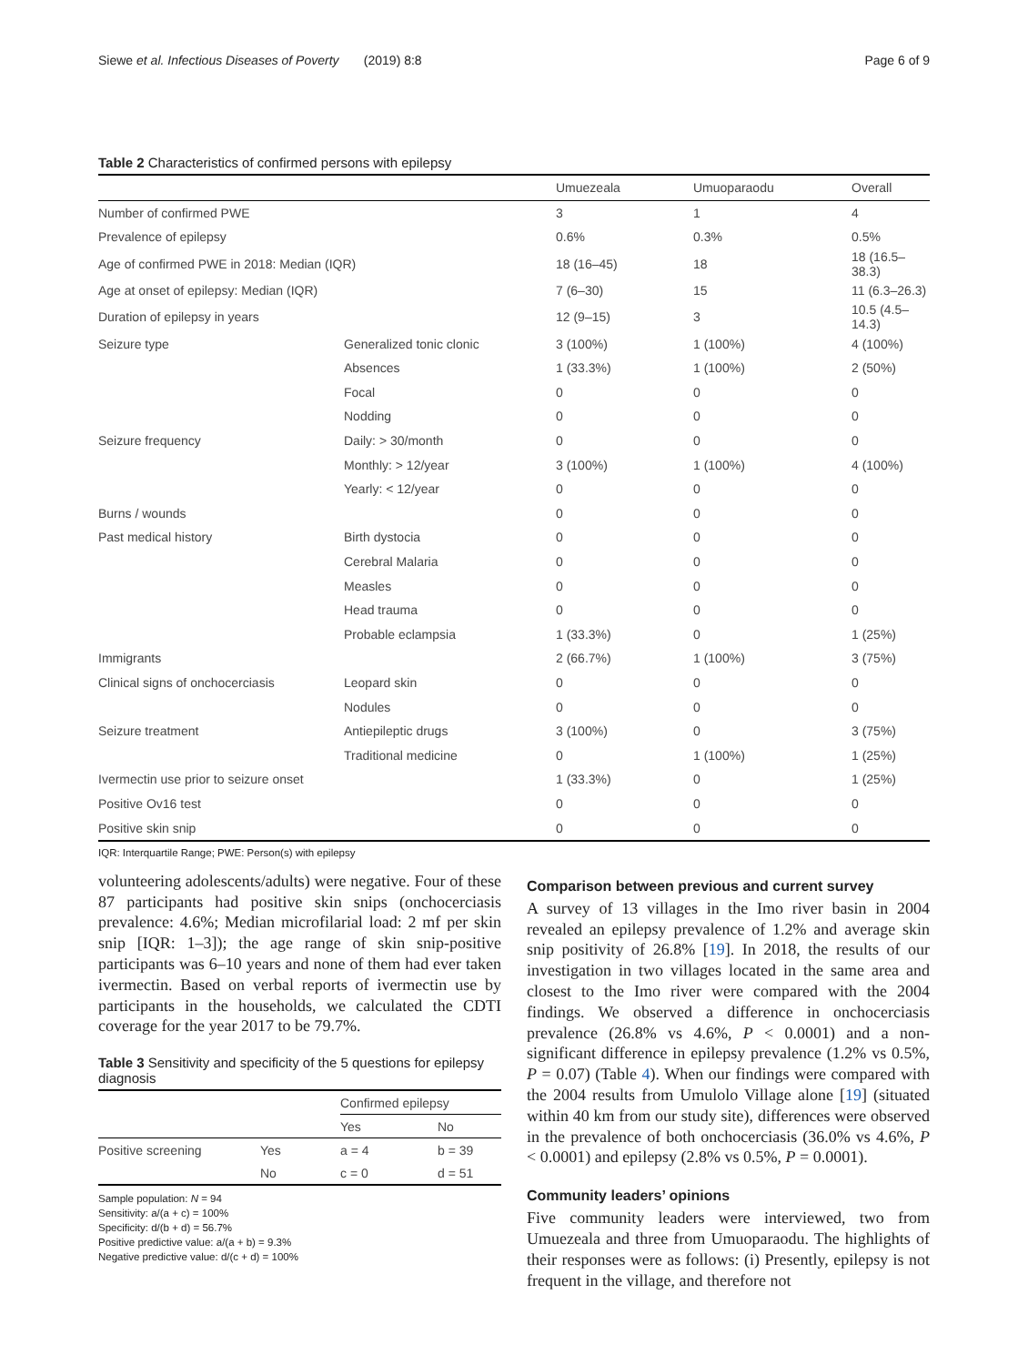Siewe et al. Infectious Diseases of Poverty (2019) 8:8 Page 6 of 9
Table 2 Characteristics of confirmed persons with epilepsy
| | | Umuezeala | Umuoparaodu | Overall |
| Number of confirmed PWE | | 3 | 1 | 4 |
| Prevalence of epilepsy | | 0.6% | 0.3% | 0.5% |
| Age of confirmed PWE in 2018: Median (IQR) | | 18 (16–45) | 18 | 18 (16.5–38.3) |
| Age at onset of epilepsy: Median (IQR) | | 7 (6–30) | 15 | 11 (6.3–26.3) |
| Duration of epilepsy in years | | 12 (9–15) | 3 | 10.5 (4.5–14.3) |
| Seizure type | Generalized tonic clonic | 3 (100%) | 1 (100%) | 4 (100%) |
| | Absences | 1 (33.3%) | 1 (100%) | 2 (50%) |
| | Focal | 0 | 0 | 0 |
| | Nodding | 0 | 0 | 0 |
| Seizure frequency | Daily: > 30/month | 0 | 0 | 0 |
| | Monthly: > 12/year | 3 (100%) | 1 (100%) | 4 (100%) |
| | Yearly: < 12/year | 0 | 0 | 0 |
| Burns / wounds | | 0 | 0 | 0 |
| Past medical history | Birth dystocia | 0 | 0 | 0 |
| | Cerebral Malaria | 0 | 0 | 0 |
| | Measles | 0 | 0 | 0 |
| | Head trauma | 0 | 0 | 0 |
| | Probable eclampsia | 1 (33.3%) | 0 | 1 (25%) |
| Immigrants | | 2 (66.7%) | 1 (100%) | 3 (75%) |
| Clinical signs of onchocerciasis | Leopard skin | 0 | 0 | 0 |
| | Nodules | 0 | 0 | 0 |
| Seizure treatment | Antiepileptic drugs | 3 (100%) | 0 | 3 (75%) |
| | Traditional medicine | 0 | 1 (100%) | 1 (25%) |
| Ivermectin use prior to seizure onset | | 1 (33.3%) | 0 | 1 (25%) |
| Positive Ov16 test | | 0 | 0 | 0 |
| Positive skin snip | | 0 | 0 | 0 |
IQR: Interquartile Range; PWE: Person(s) with epilepsy
volunteering adolescents/adults) were negative. Four of these 87 participants had positive skin snips (onchocerciasis prevalence: 4.6%; Median microfilarial load: 2 mf per skin snip [IQR: 1–3]); the age range of skin snip-positive participants was 6–10 years and none of them had ever taken ivermectin. Based on verbal reports of ivermectin use by participants in the households, we calculated the CDTI coverage for the year 2017 to be 79.7%.
Table 3 Sensitivity and specificity of the 5 questions for epilepsy diagnosis
| | | Confirmed epilepsy | |
| | | Yes | No |
| Positive screening | Yes | a = 4 | b = 39 |
| | No | c = 0 | d = 51 |
Sample population: N = 94
Sensitivity: a/(a + c) = 100%
Specificity: d/(b + d) = 56.7%
Positive predictive value: a/(a + b) = 9.3%
Negative predictive value: d/(c + d) = 100%
Comparison between previous and current survey
A survey of 13 villages in the Imo river basin in 2004 revealed an epilepsy prevalence of 1.2% and average skin snip positivity of 26.8% [19]. In 2018, the results of our investigation in two villages located in the same area and closest to the Imo river were compared with the 2004 findings. We observed a difference in onchocerciasis prevalence (26.8% vs 4.6%, P < 0.0001) and a non-significant difference in epilepsy prevalence (1.2% vs 0.5%, P = 0.07) (Table 4). When our findings were compared with the 2004 results from Umulolo Village alone [19] (situated within 40 km from our study site), differences were observed in the prevalence of both onchocerciasis (36.0% vs 4.6%, P < 0.0001) and epilepsy (2.8% vs 0.5%, P = 0.0001).
Community leaders’ opinions
Five community leaders were interviewed, two from Umuezeala and three from Umuoparaodu. The highlights of their responses were as follows: (i) Presently, epilepsy is not frequent in the village, and therefore not